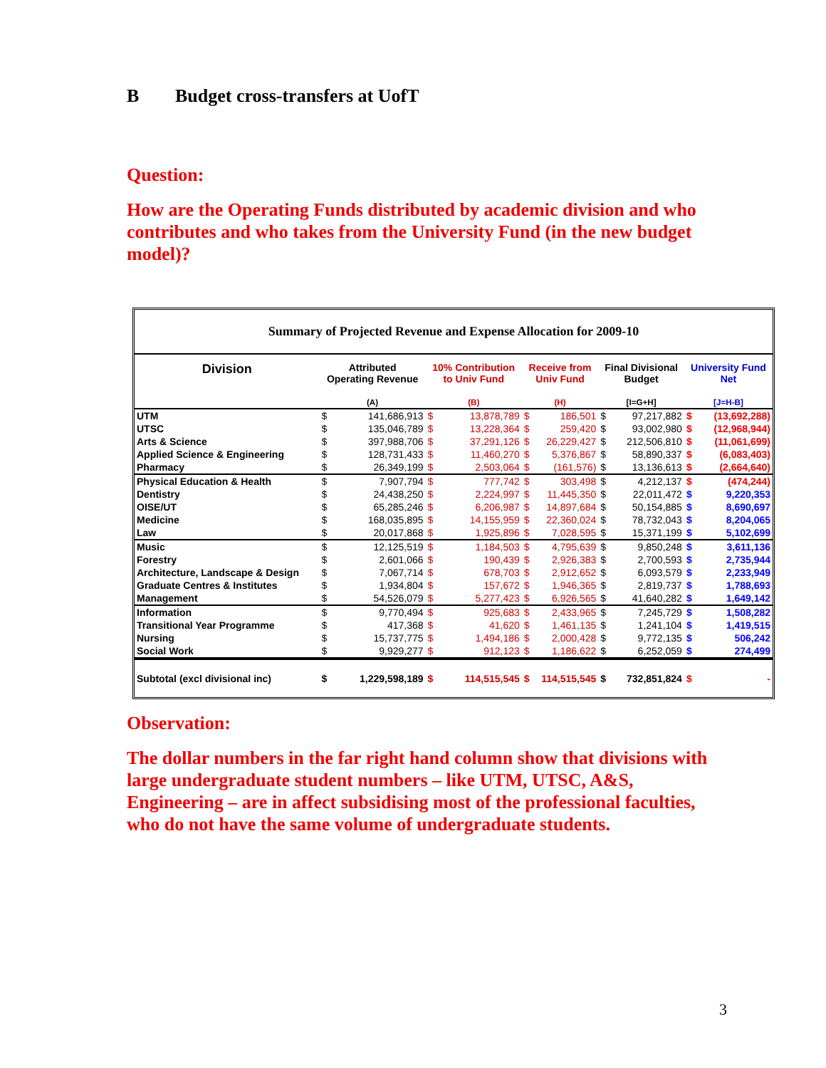B Budget cross-transfers at UofT
Question:
How are the Operating Funds distributed by academic division and who contributes and who takes from the University Fund (in the new budget model)?
Summary of Projected Revenue and Expense Allocation for 2009-10
| Division | Attributed Operating Revenue (A) | | 10% Contribution to Univ Fund (B) | | Receive from Univ Fund (H) | | Final Divisional Budget [I=G+H] | | University Fund Net [J=H-B] | |
| --- | --- | --- | --- | --- | --- | --- | --- | --- | --- | --- |
| UTM | $ | 141,686,913 | $ | 13,878,789 | $ | 186,501 | $ | 97,217,882 | $ | (13,692,288) |
| UTSC | $ | 135,046,789 | $ | 13,228,364 | $ | 259,420 | $ | 93,002,980 | $ | (12,968,944) |
| Arts & Science | $ | 397,988,706 | $ | 37,291,126 | $ | 26,229,427 | $ | 212,506,810 | $ | (11,061,699) |
| Applied Science & Engineering | $ | 128,731,433 | $ | 11,460,270 | $ | 5,376,867 | $ | 58,890,337 | $ | (6,083,403) |
| Pharmacy | $ | 26,349,199 | $ | 2,503,064 | $ | (161,576) | $ | 13,136,613 | $ | (2,664,640) |
| Physical Education & Health | $ | 7,907,794 | $ | 777,742 | $ | 303,498 | $ | 4,212,137 | $ | (474,244) |
| Dentistry | $ | 24,438,250 | $ | 2,224,997 | $ | 11,445,350 | $ | 22,011,472 | $ | 9,220,353 |
| OISE/UT | $ | 65,285,246 | $ | 6,206,987 | $ | 14,897,684 | $ | 50,154,885 | $ | 8,690,697 |
| Medicine | $ | 168,035,895 | $ | 14,155,959 | $ | 22,360,024 | $ | 78,732,043 | $ | 8,204,065 |
| Law | $ | 20,017,868 | $ | 1,925,896 | $ | 7,028,595 | $ | 15,371,199 | $ | 5,102,699 |
| Music | $ | 12,125,519 | $ | 1,184,503 | $ | 4,795,639 | $ | 9,850,248 | $ | 3,611,136 |
| Forestry | $ | 2,601,066 | $ | 190,439 | $ | 2,926,383 | $ | 2,700,593 | $ | 2,735,944 |
| Architecture, Landscape & Design | $ | 7,067,714 | $ | 678,703 | $ | 2,912,652 | $ | 6,093,579 | $ | 2,233,949 |
| Graduate Centres & Institutes | $ | 1,934,804 | $ | 157,672 | $ | 1,946,365 | $ | 2,819,737 | $ | 1,788,693 |
| Management | $ | 54,526,079 | $ | 5,277,423 | $ | 6,926,565 | $ | 41,640,282 | $ | 1,649,142 |
| Information | $ | 9,770,494 | $ | 925,683 | $ | 2,433,965 | $ | 7,245,729 | $ | 1,508,282 |
| Transitional Year Programme | $ | 417,368 | $ | 41,620 | $ | 1,461,135 | $ | 1,241,104 | $ | 1,419,515 |
| Nursing | $ | 15,737,775 | $ | 1,494,186 | $ | 2,000,428 | $ | 9,772,135 | $ | 506,242 |
| Social Work | $ | 9,929,277 | $ | 912,123 | $ | 1,186,622 | $ | 6,252,059 | $ | 274,499 |
| Subtotal (excl divisional inc) | $ | 1,229,598,189 | $ | 114,515,545 | $ | 114,515,545 | $ | 732,851,824 | $ | - |
Observation:
The dollar numbers in the far right hand column show that divisions with large undergraduate student numbers – like UTM, UTSC, A&S, Engineering – are in affect subsidising most of the professional faculties, who do not have the same volume of undergraduate students.
3